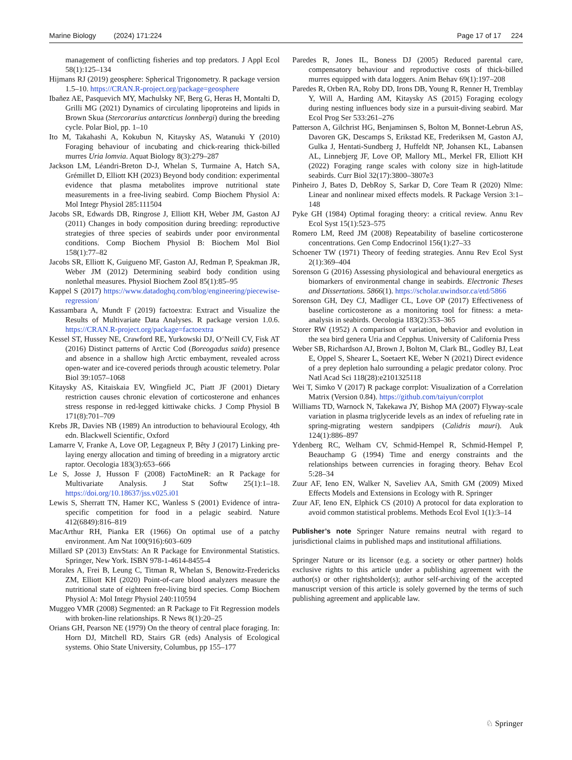Marine Biology (2024) 171:224 Page 17 of 17 224
management of conflicting fisheries and top predators. J Appl Ecol 58(1):125–134
Hijmans RJ (2019) geosphere: Spherical Trigonometry. R package version 1.5–10. https://CRAN.R-project.org/package=geosphere
Ibañez AE, Pasquevich MY, Machulsky NF, Berg G, Heras H, Montalti D, Grilli MG (2021) Dynamics of circulating lipoproteins and lipids in Brown Skua (Stercorarius antarcticus lonnbergi) during the breeding cycle. Polar Biol, pp. 1–10
Ito M, Takahashi A, Kokubun N, Kitaysky AS, Watanuki Y (2010) Foraging behaviour of incubating and chick-rearing thick-billed murres Uria lomvia. Aquat Biology 8(3):279–287
Jackson LM, Léandri-Breton D-J, Whelan S, Turmaine A, Hatch SA, Grémillet D, Elliott KH (2023) Beyond body condition: experimental evidence that plasma metabolites improve nutritional state measurements in a free-living seabird. Comp Biochem Physiol A: Mol Integr Physiol 285:111504
Jacobs SR, Edwards DB, Ringrose J, Elliott KH, Weber JM, Gaston AJ (2011) Changes in body composition during breeding: reproductive strategies of three species of seabirds under poor environmental conditions. Comp Biochem Physiol B: Biochem Mol Biol 158(1):77–82
Jacobs SR, Elliott K, Guigueno MF, Gaston AJ, Redman P, Speakman JR, Weber JM (2012) Determining seabird body condition using nonlethal measures. Physiol Biochem Zool 85(1):85–95
Kappel S (2017) https://www.datadoghq.com/blog/engineering/piecewise-regression/
Kassambara A, Mundt F (2019) factoextra: Extract and Visualize the Results of Multivariate Data Analyses. R package version 1.0.6. https://CRAN.R-project.org/package=factoextra
Kessel ST, Hussey NE, Crawford RE, Yurkowski DJ, O’Neill CV, Fisk AT (2016) Distinct patterns of Arctic Cod (Boreogadus saida) presence and absence in a shallow high Arctic embayment, revealed across open-water and ice-covered periods through acoustic telemetry. Polar Biol 39:1057–1068
Kitaysky AS, Kitaiskaia EV, Wingfield JC, Piatt JF (2001) Dietary restriction causes chronic elevation of corticosterone and enhances stress response in red-legged kittiwake chicks. J Comp Physiol B 171(8):701–709
Krebs JR, Davies NB (1989) An introduction to behavioural Ecology, 4th edn. Blackwell Scientific, Oxford
Lamarre V, Franke A, Love OP, Legagneux P, Bêty J (2017) Linking pre-laying energy allocation and timing of breeding in a migratory arctic raptor. Oecologia 183(3):653–666
Le S, Josse J, Husson F (2008) FactoMineR: an R Package for Multivariate Analysis. J Stat Softw 25(1):1–18. https://doi.org/10.18637/jss.v025.i01
Lewis S, Sherratt TN, Hamer KC, Wanless S (2001) Evidence of intra-specific competition for food in a pelagic seabird. Nature 412(6849):816–819
MacArthur RH, Pianka ER (1966) On optimal use of a patchy environment. Am Nat 100(916):603–609
Millard SP (2013) EnvStats: An R Package for Environmental Statistics. Springer, New York. ISBN 978-1-4614-8455-4
Morales A, Frei B, Leung C, Titman R, Whelan S, Benowitz-Fredericks ZM, Elliott KH (2020) Point-of-care blood analyzers measure the nutritional state of eighteen free-living bird species. Comp Biochem Physiol A: Mol Integr Physiol 240:110594
Muggeo VMR (2008) Segmented: an R Package to Fit Regression models with broken-line relationships. R News 8(1):20–25
Orians GH, Pearson NE (1979) On the theory of central place foraging. In: Horn DJ, Mitchell RD, Stairs GR (eds) Analysis of Ecological systems. Ohio State University, Columbus, pp 155–177
Paredes R, Jones IL, Boness DJ (2005) Reduced parental care, compensatory behaviour and reproductive costs of thick-billed murres equipped with data loggers. Anim Behav 69(1):197–208
Paredes R, Orben RA, Roby DD, Irons DB, Young R, Renner H, Tremblay Y, Will A, Harding AM, Kitaysky AS (2015) Foraging ecology during nesting influences body size in a pursuit-diving seabird. Mar Ecol Prog Ser 533:261–276
Patterson A, Gilchrist HG, Benjaminsen S, Bolton M, Bonnet-Lebrun AS, Davoren GK, Descamps S, Erikstad KE, Frederiksen M, Gaston AJ, Gulka J, Hentati-Sundberg J, Huffeldt NP, Johansen KL, Labansen AL, Linnebjerg JF, Love OP, Mallory ML, Merkel FR, Elliott KH (2022) Foraging range scales with colony size in high-latitude seabirds. Curr Biol 32(17):3800–3807e3
Pinheiro J, Bates D, DebRoy S, Sarkar D, Core Team R (2020) Nlme: Linear and nonlinear mixed effects models. R Package Version 3:1–148
Pyke GH (1984) Optimal foraging theory: a critical review. Annu Rev Ecol Syst 15(1):523–575
Romero LM, Reed JM (2008) Repeatability of baseline corticosterone concentrations. Gen Comp Endocrinol 156(1):27–33
Schoener TW (1971) Theory of feeding strategies. Annu Rev Ecol Syst 2(1):369–404
Sorenson G (2016) Assessing physiological and behavioural energetics as biomarkers of environmental change in seabirds. Electronic Theses and Dissertations. 5866(1). https://scholar.uwindsor.ca/etd/5866
Sorenson GH, Dey CJ, Madliger CL, Love OP (2017) Effectiveness of baseline corticosterone as a monitoring tool for fitness: a meta-analysis in seabirds. Oecologia 183(2):353–365
Storer RW (1952) A comparison of variation, behavior and evolution in the sea bird genera Uria and Cepphus. University of California Press
Weber SB, Richardson AJ, Brown J, Bolton M, Clark BL, Godley BJ, Leat E, Oppel S, Shearer L, Soetaert KE, Weber N (2021) Direct evidence of a prey depletion halo surrounding a pelagic predator colony. Proc Natl Acad Sci 118(28):e2101325118
Wei T, Simko V (2017) R package corrplot: Visualization of a Correlation Matrix (Version 0.84). https://github.com/taiyun/corrplot
Williams TD, Warnock N, Takekawa JY, Bishop MA (2007) Flyway-scale variation in plasma triglyceride levels as an index of refueling rate in spring-migrating western sandpipers (Calidris mauri). Auk 124(1):886–897
Ydenberg RC, Welham CV, Schmid-Hempel R, Schmid-Hempel P, Beauchamp G (1994) Time and energy constraints and the relationships between currencies in foraging theory. Behav Ecol 5:28–34
Zuur AF, Ieno EN, Walker N, Saveliev AA, Smith GM (2009) Mixed Effects Models and Extensions in Ecology with R. Springer
Zuur AF, Ieno EN, Elphick CS (2010) A protocol for data exploration to avoid common statistical problems. Methods Ecol Evol 1(1):3–14
Publisher’s note Springer Nature remains neutral with regard to jurisdictional claims in published maps and institutional affiliations.
Springer Nature or its licensor (e.g. a society or other partner) holds exclusive rights to this article under a publishing agreement with the author(s) or other rightsholder(s); author self-archiving of the accepted manuscript version of this article is solely governed by the terms of such publishing agreement and applicable law.
♘ Springer